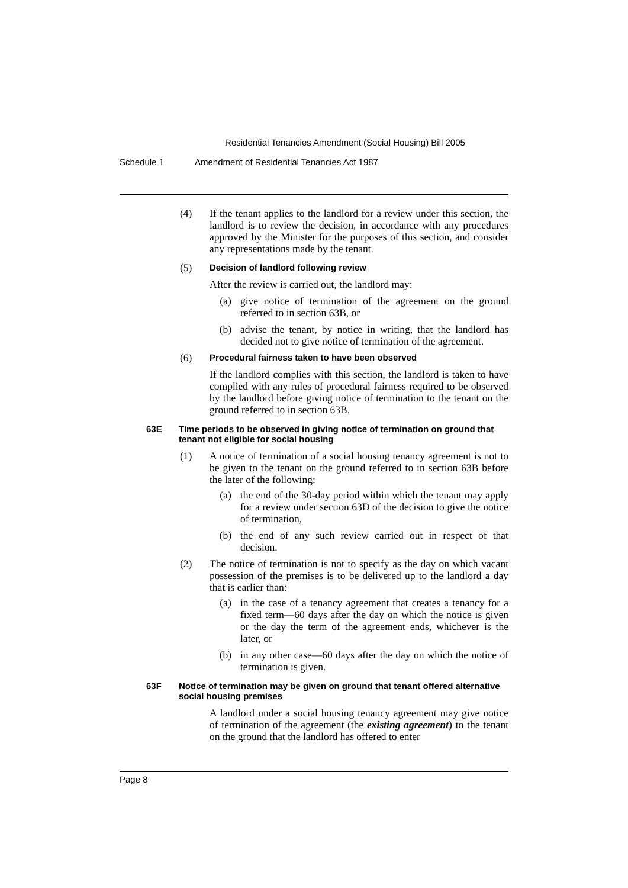Residential Tenancies Amendment (Social Housing) Bill 2005
Schedule 1 Amendment of Residential Tenancies Act 1987
(4) If the tenant applies to the landlord for a review under this section, the landlord is to review the decision, in accordance with any procedures approved by the Minister for the purposes of this section, and consider any representations made by the tenant.
(5)
Decision of landlord following review
After the review is carried out, the landlord may:
(a) give notice of termination of the agreement on the ground referred to in section 63B, or
(b) advise the tenant, by notice in writing, that the landlord has decided not to give notice of termination of the agreement.
(6)
Procedural fairness taken to have been observed
If the landlord complies with this section, the landlord is taken to have complied with any rules of procedural fairness required to be observed by the landlord before giving notice of termination to the tenant on the ground referred to in section 63B.
63E Time periods to be observed in giving notice of termination on ground that tenant not eligible for social housing
(1) A notice of termination of a social housing tenancy agreement is not to be given to the tenant on the ground referred to in section 63B before the later of the following:
(a) the end of the 30-day period within which the tenant may apply for a review under section 63D of the decision to give the notice of termination,
(b) the end of any such review carried out in respect of that decision.
(2) The notice of termination is not to specify as the day on which vacant possession of the premises is to be delivered up to the landlord a day that is earlier than:
(a) in the case of a tenancy agreement that creates a tenancy for a fixed term—60 days after the day on which the notice is given or the day the term of the agreement ends, whichever is the later, or
(b) in any other case—60 days after the day on which the notice of termination is given.
63F Notice of termination may be given on ground that tenant offered alternative social housing premises
A landlord under a social housing tenancy agreement may give notice of termination of the agreement (the existing agreement) to the tenant on the ground that the landlord has offered to enter
Page 8